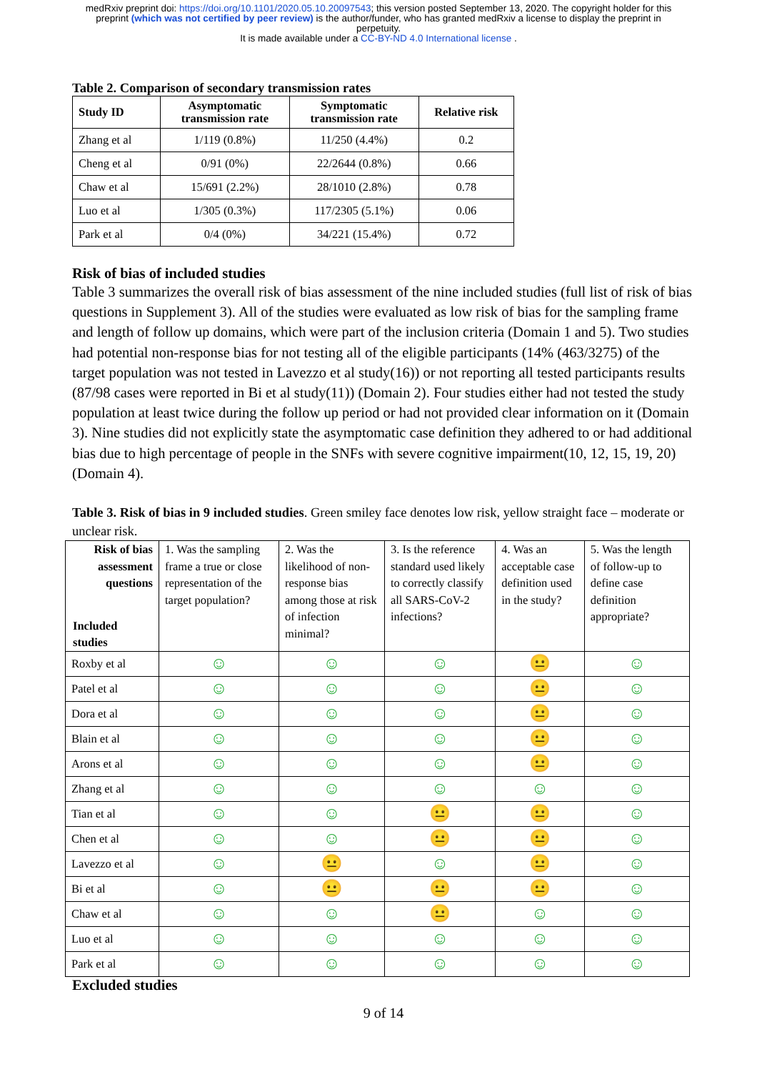medRxiv preprint doi: https://doi.org/10.1101/2020.05.10.20097543; this version posted September 13, 2020. The copyright holder for this
preprint (which was not certified by peer review) is the author/funder, who has granted medRxiv a license to display the preprint in
perpetuity.
It is made available under a CC-BY-ND 4.0 International license .
Table 2. Comparison of secondary transmission rates
| Study ID | Asymptomatic transmission rate | Symptomatic transmission rate | Relative risk |
| --- | --- | --- | --- |
| Zhang et al | 1/119 (0.8%) | 11/250 (4.4%) | 0.2 |
| Cheng et al | 0/91 (0%) | 22/2644 (0.8%) | 0.66 |
| Chaw et al | 15/691 (2.2%) | 28/1010 (2.8%) | 0.78 |
| Luo et al | 1/305 (0.3%) | 117/2305 (5.1%) | 0.06 |
| Park et al | 0/4 (0%) | 34/221 (15.4%) | 0.72 |
Risk of bias of included studies
Table 3 summarizes the overall risk of bias assessment of the nine included studies (full list of risk of bias questions in Supplement 3). All of the studies were evaluated as low risk of bias for the sampling frame and length of follow up domains, which were part of the inclusion criteria (Domain 1 and 5). Two studies had potential non-response bias for not testing all of the eligible participants (14% (463/3275) of the target population was not tested in Lavezzo et al study(16)) or not reporting all tested participants results (87/98 cases were reported in Bi et al study(11)) (Domain 2). Four studies either had not tested the study population at least twice during the follow up period or had not provided clear information on it (Domain 3). Nine studies did not explicitly state the asymptomatic case definition they adhered to or had additional bias due to high percentage of people in the SNFs with severe cognitive impairment(10, 12, 15, 19, 20)(Domain 4).
Table 3. Risk of bias in 9 included studies. Green smiley face denotes low risk, yellow straight face – moderate or unclear risk.
| Risk of bias assessment questions Included studies | 1. Was the sampling frame a true or close representation of the target population? | 2. Was the likelihood of non-response bias among those at risk of infection minimal? | 3. Is the reference standard used likely to correctly classify all SARS-CoV-2 infections? | 4. Was an acceptable case definition used in the study? | 5. Was the length of follow-up to define case definition appropriate? |
| --- | --- | --- | --- | --- | --- |
| Roxby et al | ☺ | ☺ | ☺ | 😐 | ☺ |
| Patel et al | ☺ | ☺ | ☺ | 😐 | ☺ |
| Dora et al | ☺ | ☺ | ☺ | 😐 | ☺ |
| Blain et al | ☺ | ☺ | ☺ | 😐 | ☺ |
| Arons et al | ☺ | ☺ | ☺ | 😐 | ☺ |
| Zhang et al | ☺ | ☺ | ☺ | ☺ | ☺ |
| Tian et al | ☺ | ☺ | 😐 | 😐 | ☺ |
| Chen et al | ☺ | ☺ | 😐 | 😐 | ☺ |
| Lavezzo et al | ☺ | 😐 | ☺ | 😐 | ☺ |
| Bi et al | ☺ | 😐 | 😐 | 😐 | ☺ |
| Chaw et al | ☺ | ☺ | 😐 | ☺ | ☺ |
| Luo et al | ☺ | ☺ | ☺ | ☺ | ☺ |
| Park et al | ☺ | ☺ | ☺ | ☺ | ☺ |
Excluded studies
9 of 14